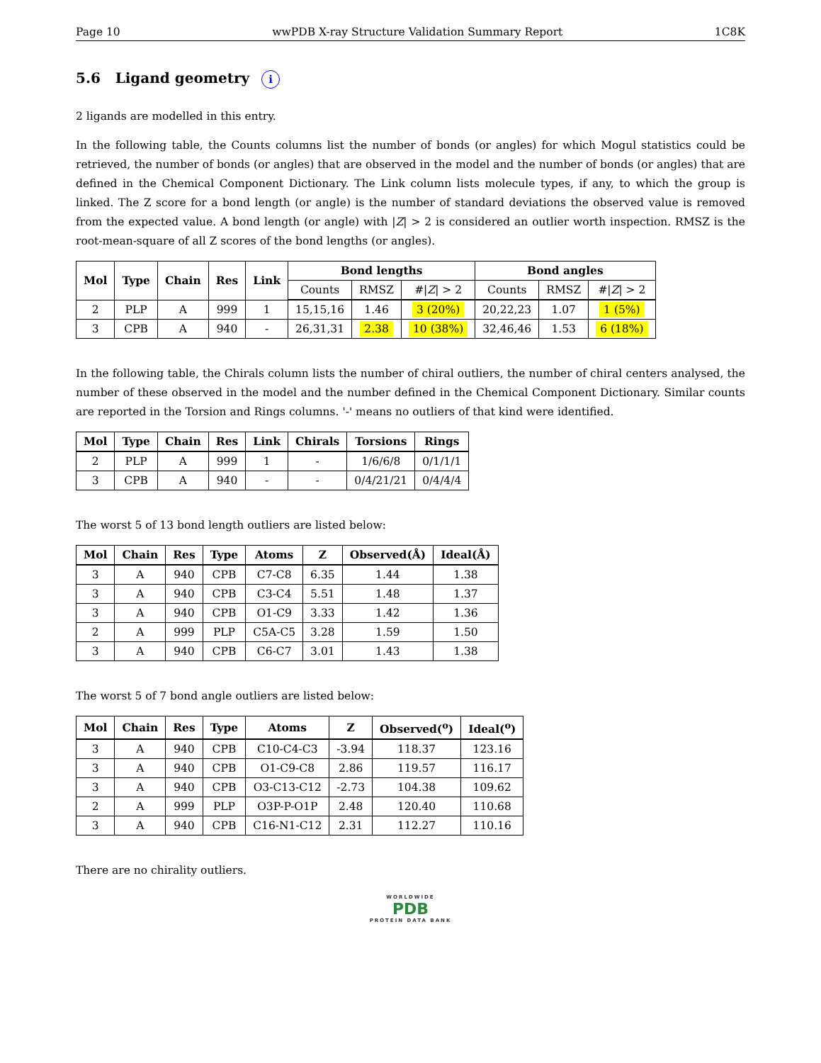Page 10 wwPDB X-ray Structure Validation Summary Report 1C8K
5.6 Ligand geometry i
2 ligands are modelled in this entry.
In the following table, the Counts columns list the number of bonds (or angles) for which Mogul statistics could be retrieved, the number of bonds (or angles) that are observed in the model and the number of bonds (or angles) that are defined in the Chemical Component Dictionary. The Link column lists molecule types, if any, to which the group is linked. The Z score for a bond length (or angle) is the number of standard deviations the observed value is removed from the expected value. A bond length (or angle) with |Z| > 2 is considered an outlier worth inspection. RMSZ is the root-mean-square of all Z scores of the bond lengths (or angles).
| Mol | Type | Chain | Res | Link | Bond lengths | | | Bond angles | | |
| --- | --- | --- | --- | --- | --- | --- | --- | --- | --- | --- |
| | | | | | Counts | RMSZ | #/ Z / > 2 | Counts | RMSZ | #/ Z / > 2 |
| 2 | PLP | A | 999 | 1 | 15,15,16 | 1.46 | 3 (20%) | 20,22,23 | 1.07 | 1 (5%) |
| 3 | CPB | A | 940 | - | 26,31,31 | 2.38 | 10 (38%) | 32,46,46 | 1.53 | 6 (18%) |
In the following table, the Chirals column lists the number of chiral outliers, the number of chiral centers analysed, the number of these observed in the model and the number defined in the Chemical Component Dictionary. Similar counts are reported in the Torsion and Rings columns. '-' means no outliers of that kind were identified.
| Mol | Type | Chain | Res | Link | Chirals | Torsions | Rings |
| --- | --- | --- | --- | --- | --- | --- | --- |
| 2 | PLP | A | 999 | 1 | - | 1/6/6/8 | 0/1/1/1 |
| 3 | CPB | A | 940 | - | - | 0/4/21/21 | 0/4/4/4 |
The worst 5 of 13 bond length outliers are listed below:
| Mol | Chain | Res | Type | Atoms | Z | Observed(Å) | Ideal(Å) |
| --- | --- | --- | --- | --- | --- | --- | --- |
| 3 | A | 940 | CPB | C7-C8 | 6.35 | 1.44 | 1.38 |
| 3 | A | 940 | CPB | C3-C4 | 5.51 | 1.48 | 1.37 |
| 3 | A | 940 | CPB | O1-C9 | 3.33 | 1.42 | 1.36 |
| 2 | A | 999 | PLP | C5A-C5 | 3.28 | 1.59 | 1.50 |
| 3 | A | 940 | CPB | C6-C7 | 3.01 | 1.43 | 1.38 |
The worst 5 of 7 bond angle outliers are listed below:
| Mol | Chain | Res | Type | Atoms | Z | Observed(<sup>o</sup>) | Ideal(<sup>o</sup>) |
| --- | --- | --- | --- | --- | --- | --- | --- |
| 3 | A | 940 | CPB | C10-C4-C3 | -3.94 | 118.37 | 123.16 |
| 3 | A | 940 | CPB | O1-C9-C8 | 2.86 | 119.57 | 116.17 |
| 3 | A | 940 | CPB | O3-C13-C12 | -2.73 | 104.38 | 109.62 |
| 2 | A | 999 | PLP | O3P-P-O1P | 2.48 | 120.40 | 110.68 |
| 3 | A | 940 | CPB | C16-N1-C12 | 2.31 | 112.27 | 110.16 |
There are no chirality outliers.
WORLDWIDE
PDB
PROTEIN DATA BANK